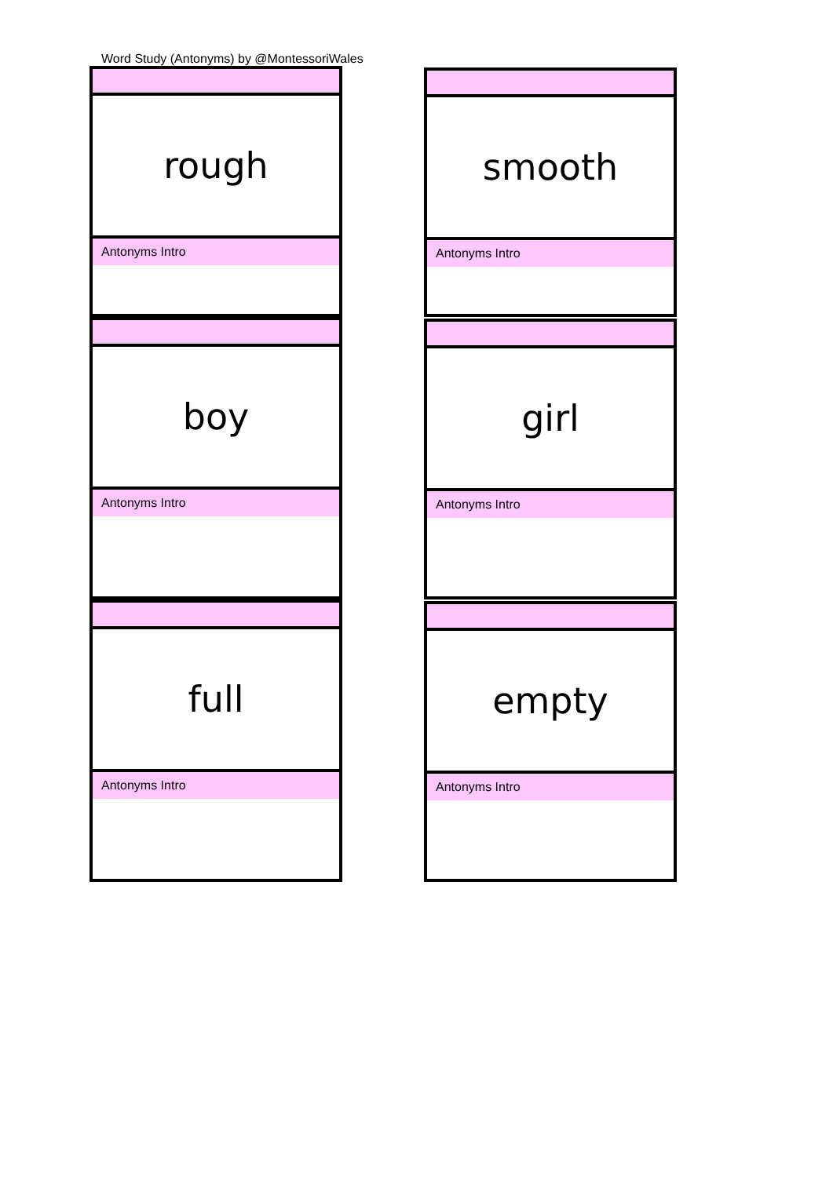Word Study (Antonyms) by @MontessoriWales
rough
Antonyms Intro
smooth
Antonyms Intro
boy
Antonyms Intro
girl
Antonyms Intro
full
Antonyms Intro
empty
Antonyms Intro